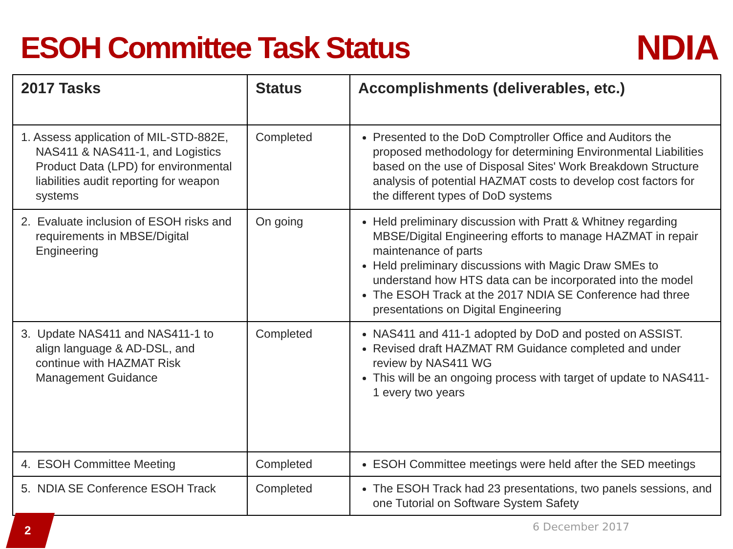ESOH Committee Task Status
NDIA
| 2017 Tasks | Status | Accomplishments (deliverables, etc.) |
| --- | --- | --- |
| 1. Assess application of MIL-STD-882E, NAS411 & NAS411-1, and Logistics Product Data (LPD) for environmental liabilities audit reporting for weapon systems | Completed | Presented to the DoD Comptroller Office and Auditors the proposed methodology for determining Environmental Liabilities based on the use of Disposal Sites' Work Breakdown Structure analysis of potential HAZMAT costs to develop cost factors for the different types of DoD systems |
| 2. Evaluate inclusion of ESOH risks and requirements in MBSE/Digital Engineering | On going | Held preliminary discussion with Pratt & Whitney regarding MBSE/Digital Engineering efforts to manage HAZMAT in repair maintenance of parts Held preliminary discussions with Magic Draw SMEs to understand how HTS data can be incorporated into the model The ESOH Track at the 2017 NDIA SE Conference had three presentations on Digital Engineering |
| 3. Update NAS411 and NAS411-1 to align language & AD-DSL, and continue with HAZMAT Risk Management Guidance | Completed | NAS411 and 411-1 adopted by DoD and posted on ASSIST. Revised draft HAZMAT RM Guidance completed and under review by NAS411 WG This will be an ongoing process with target of update to NAS411-1 every two years |
| 4. ESOH Committee Meeting | Completed | ESOH Committee meetings were held after the SED meetings |
| 5. NDIA SE Conference ESOH Track | Completed | The ESOH Track had 23 presentations, two panels sessions, and one Tutorial on Software System Safety |
2
6 December 2017